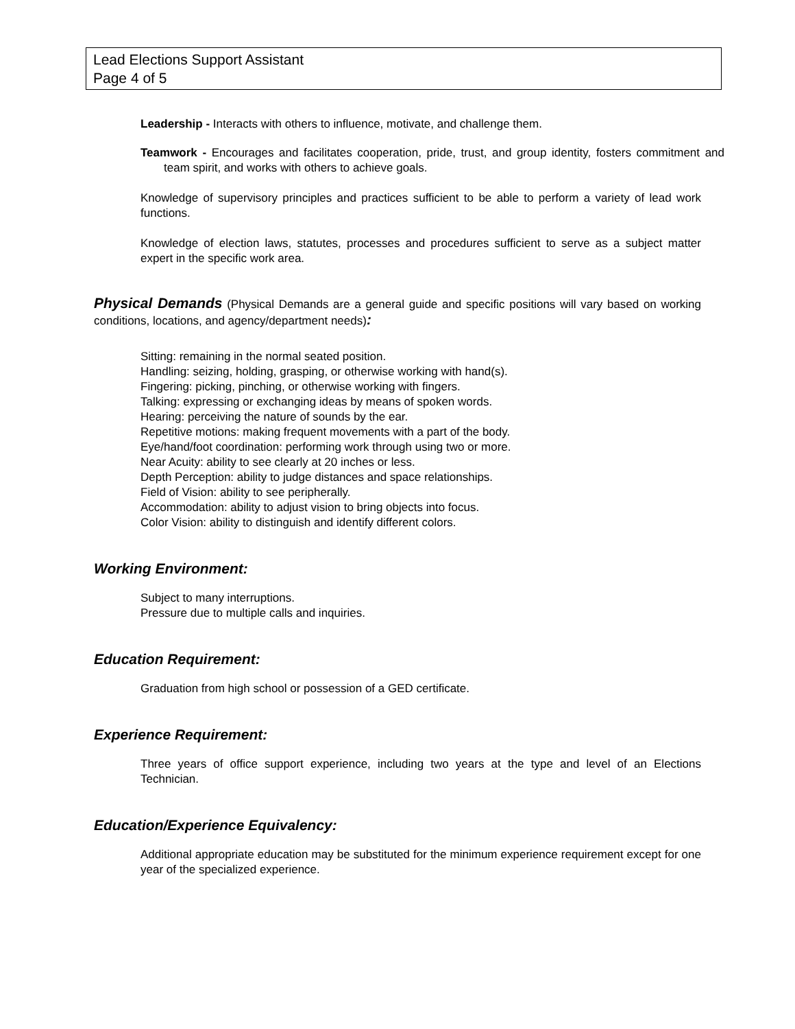Lead Elections Support Assistant
Page 4 of 5
Leadership - Interacts with others to influence, motivate, and challenge them.
Teamwork - Encourages and facilitates cooperation, pride, trust, and group identity, fosters commitment and team spirit, and works with others to achieve goals.
Knowledge of supervisory principles and practices sufficient to be able to perform a variety of lead work functions.
Knowledge of election laws, statutes, processes and procedures sufficient to serve as a subject matter expert in the specific work area.
Physical Demands (Physical Demands are a general guide and specific positions will vary based on working conditions, locations, and agency/department needs):
Sitting: remaining in the normal seated position.
Handling: seizing, holding, grasping, or otherwise working with hand(s).
Fingering: picking, pinching, or otherwise working with fingers.
Talking: expressing or exchanging ideas by means of spoken words.
Hearing: perceiving the nature of sounds by the ear.
Repetitive motions: making frequent movements with a part of the body.
Eye/hand/foot coordination: performing work through using two or more.
Near Acuity: ability to see clearly at 20 inches or less.
Depth Perception: ability to judge distances and space relationships.
Field of Vision: ability to see peripherally.
Accommodation: ability to adjust vision to bring objects into focus.
Color Vision: ability to distinguish and identify different colors.
Working Environment:
Subject to many interruptions.
Pressure due to multiple calls and inquiries.
Education Requirement:
Graduation from high school or possession of a GED certificate.
Experience Requirement:
Three years of office support experience, including two years at the type and level of an Elections Technician.
Education/Experience Equivalency:
Additional appropriate education may be substituted for the minimum experience requirement except for one year of the specialized experience.